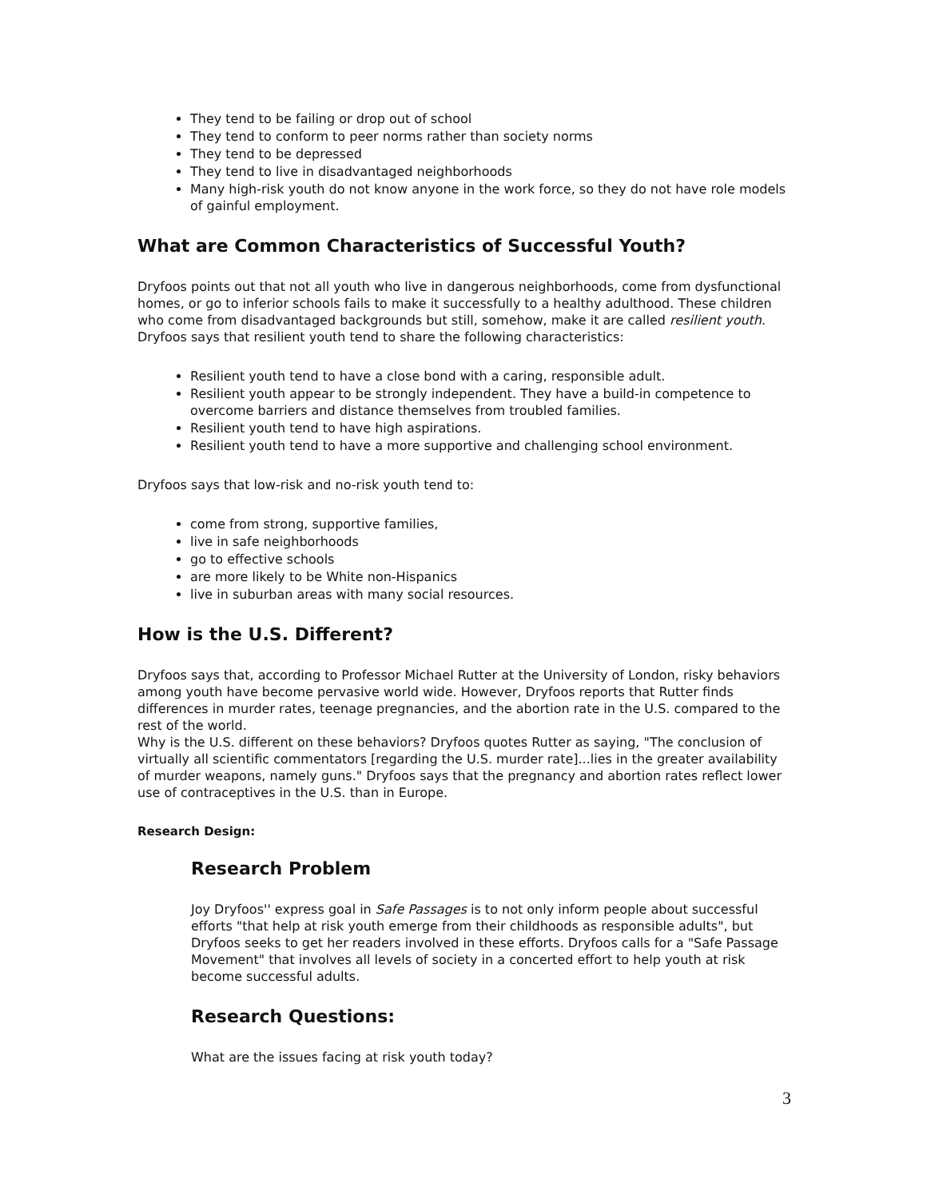They tend to be failing or drop out of school
They tend to conform to peer norms rather than society norms
They tend to be depressed
They tend to live in disadvantaged neighborhoods
Many high-risk youth do not know anyone in the work force, so they do not have role models of gainful employment.
What are Common Characteristics of Successful Youth?
Dryfoos points out that not all youth who live in dangerous neighborhoods, come from dysfunctional homes, or go to inferior schools fails to make it successfully to a healthy adulthood. These children who come from disadvantaged backgrounds but still, somehow, make it are called resilient youth. Dryfoos says that resilient youth tend to share the following characteristics:
Resilient youth tend to have a close bond with a caring, responsible adult.
Resilient youth appear to be strongly independent. They have a build-in competence to overcome barriers and distance themselves from troubled families.
Resilient youth tend to have high aspirations.
Resilient youth tend to have a more supportive and challenging school environment.
Dryfoos says that low-risk and no-risk youth tend to:
come from strong, supportive families,
live in safe neighborhoods
go to effective schools
are more likely to be White non-Hispanics
live in suburban areas with many social resources.
How is the U.S. Different?
Dryfoos says that, according to Professor Michael Rutter at the University of London, risky behaviors among youth have become pervasive world wide. However, Dryfoos reports that Rutter finds differences in murder rates, teenage pregnancies, and the abortion rate in the U.S. compared to the rest of the world.
Why is the U.S. different on these behaviors? Dryfoos quotes Rutter as saying, "The conclusion of virtually all scientific commentators [regarding the U.S. murder rate]...lies in the greater availability of murder weapons, namely guns." Dryfoos says that the pregnancy and abortion rates reflect lower use of contraceptives in the U.S. than in Europe.
Research Design:
Research Problem
Joy Dryfoos'' express goal in Safe Passages is to not only inform people about successful efforts "that help at risk youth emerge from their childhoods as responsible adults", but Dryfoos seeks to get her readers involved in these efforts. Dryfoos calls for a "Safe Passage Movement" that involves all levels of society in a concerted effort to help youth at risk become successful adults.
Research Questions:
What are the issues facing at risk youth today?
3